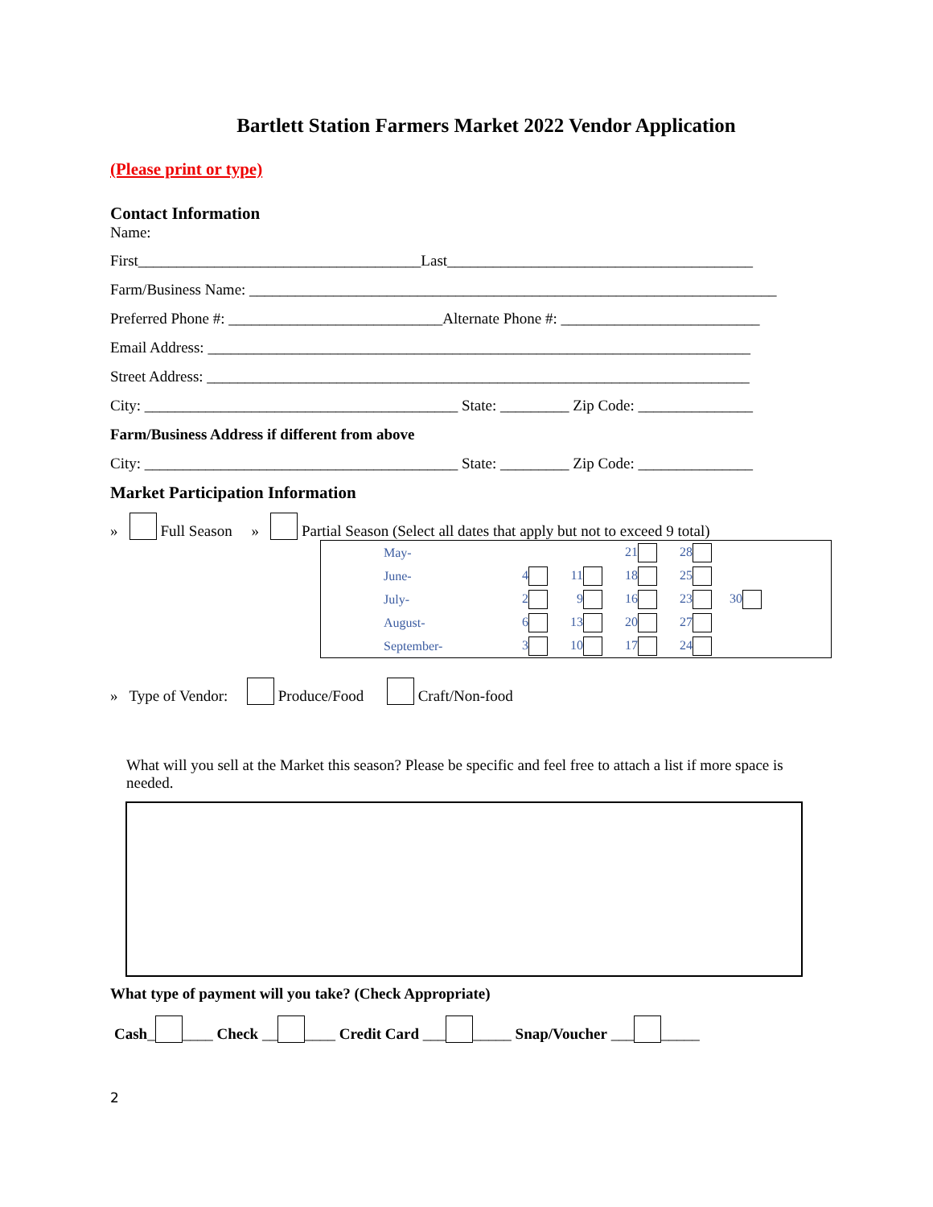Bartlett Station Farmers Market 2022 Vendor Application
(Please print or type)
Contact Information
Name:
First_____________________________________Last________________________________________
Farm/Business Name: _____________________________________________________________________
Preferred Phone #: ____________________________Alternate Phone #: __________________________
Email Address: _______________________________________________________________________
Street Address: _______________________________________________________________________
City: _________________________________________ State: _________ Zip Code: _______________
Farm/Business Address if different from above
City: _________________________________________ State: _________ Zip Code: _______________
Market Participation Information
» Full Season » Partial Season (Select all dates that apply but not to exceed 9 total)
| | May- | | | 21 | 28 | |
| | June- | 4 | 11 | 18 | 25 | |
| | July- | 2 | 9 | 16 | 23 | 30 |
| | August- | 6 | 13 | 20 | 27 | |
| | September- | 3 | 10 | 17 | 24 | |
» Type of Vendor: Produce/Food Craft/Non-food
What will you sell at the Market this season? Please be specific and feel free to attach a list if more space is needed.
What type of payment will you take? (Check Appropriate)
Cash_ ____ Check __ ____ Credit Card ___ _____ Snap/Voucher ___ _____
2